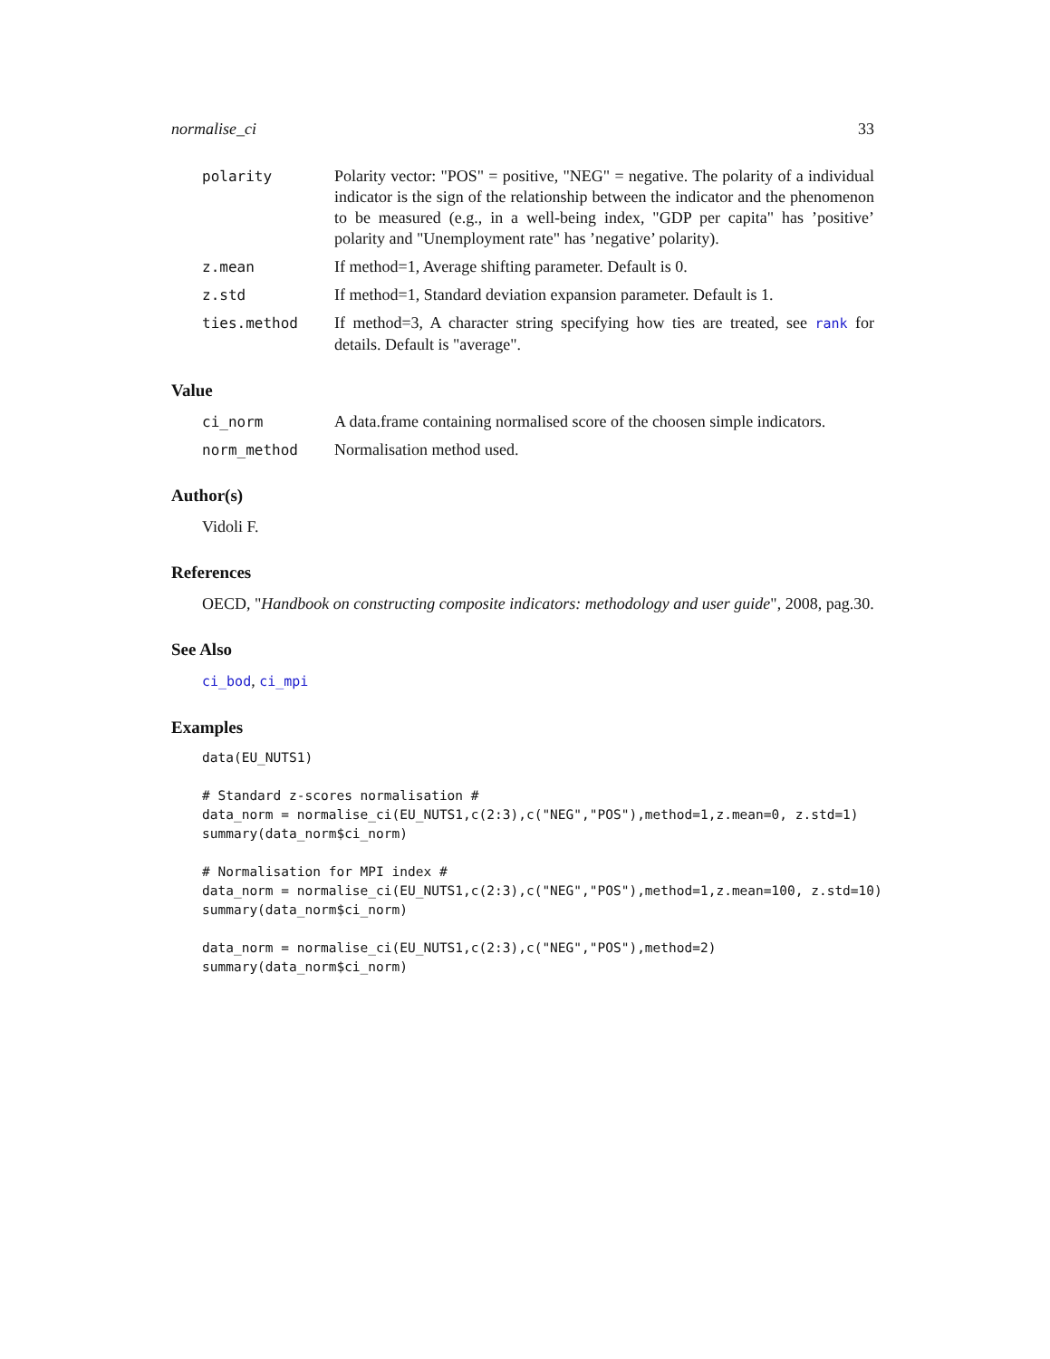normalise_ci 33
polarity Polarity vector: "POS" = positive, "NEG" = negative. The polarity of a individual indicator is the sign of the relationship between the indicator and the phenomenon to be measured (e.g., in a well-being index, "GDP per capita" has ’positive’ polarity and "Unemployment rate" has ’negative’ polarity).
z.mean If method=1, Average shifting parameter. Default is 0.
z.std If method=1, Standard deviation expansion parameter. Default is 1.
ties.method If method=3, A character string specifying how ties are treated, see rank for details. Default is "average".
Value
ci_norm A data.frame containing normalised score of the choosen simple indicators.
norm_method Normalisation method used.
Author(s)
Vidoli F.
References
OECD, "Handbook on constructing composite indicators: methodology and user guide", 2008, pag.30.
See Also
ci_bod, ci_mpi
Examples
data(EU_NUTS1)

# Standard z-scores normalisation #
data_norm = normalise_ci(EU_NUTS1,c(2:3),c("NEG","POS"),method=1,z.mean=0, z.std=1)
summary(data_norm$ci_norm)

# Normalisation for MPI index #
data_norm = normalise_ci(EU_NUTS1,c(2:3),c("NEG","POS"),method=1,z.mean=100, z.std=10)
summary(data_norm$ci_norm)

data_norm = normalise_ci(EU_NUTS1,c(2:3),c("NEG","POS"),method=2)
summary(data_norm$ci_norm)